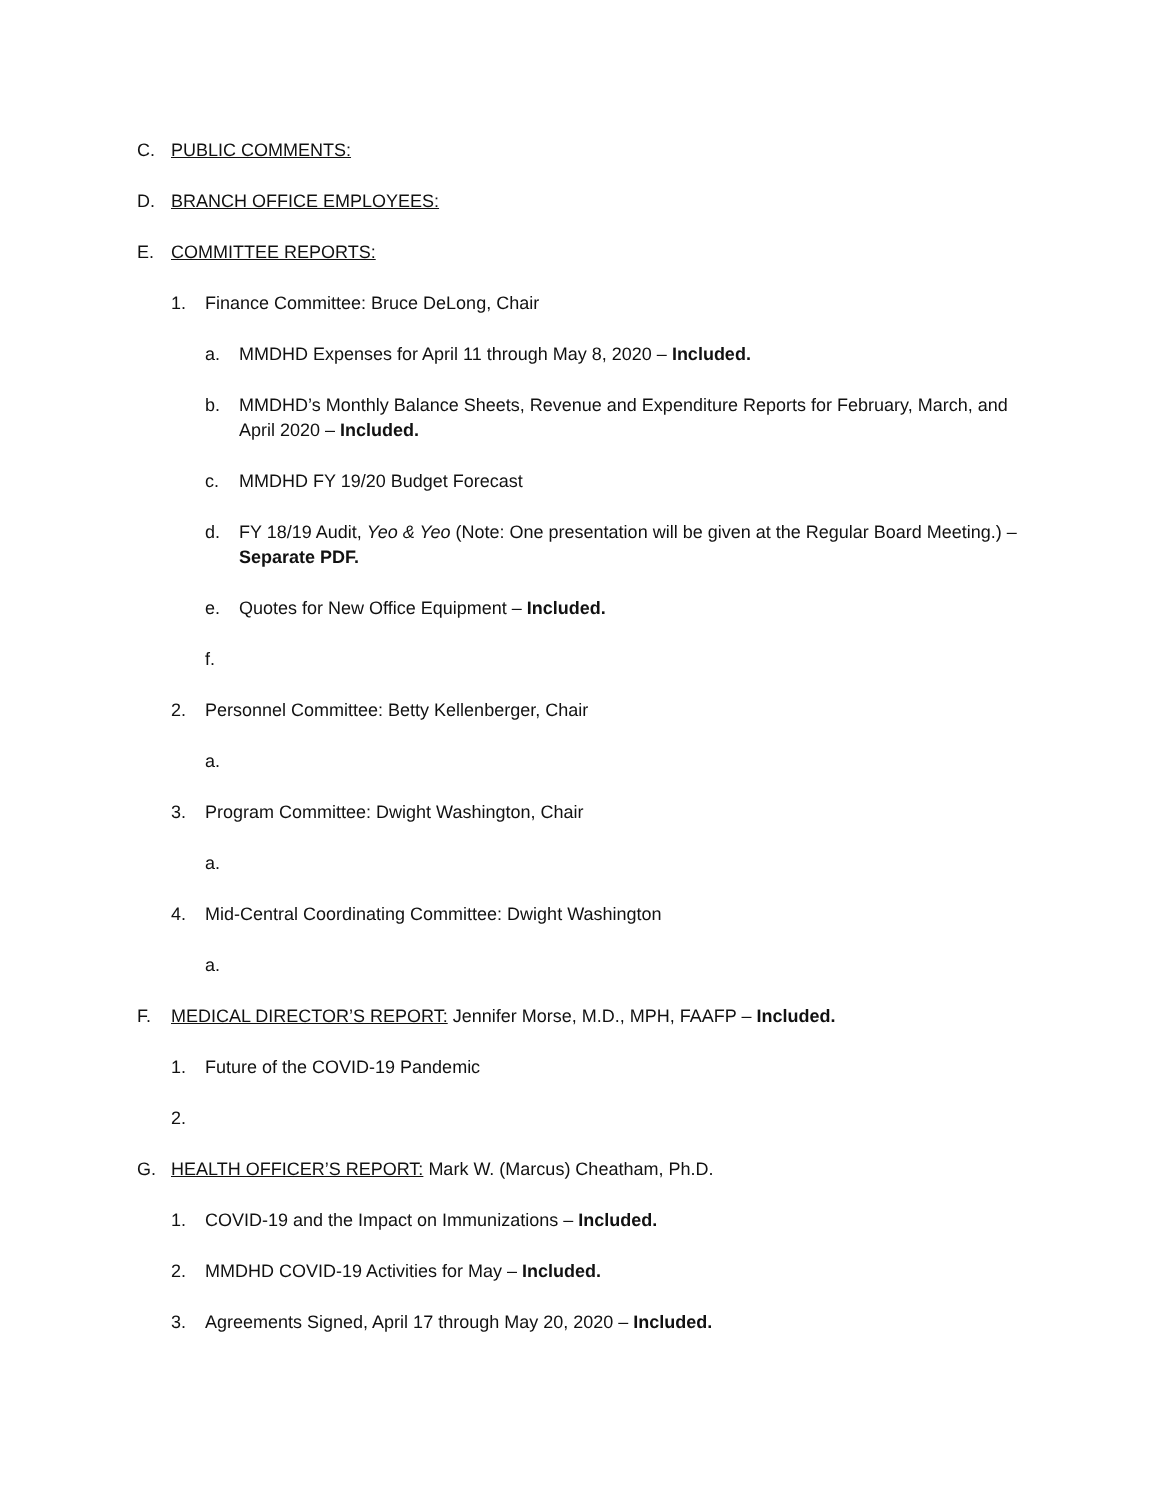C. PUBLIC COMMENTS:
D. BRANCH OFFICE EMPLOYEES:
E. COMMITTEE REPORTS:
1. Finance Committee: Bruce DeLong, Chair
a. MMDHD Expenses for April 11 through May 8, 2020 – Included.
b. MMDHD’s Monthly Balance Sheets, Revenue and Expenditure Reports for February, March, and April 2020 – Included.
c. MMDHD FY 19/20 Budget Forecast
d. FY 18/19 Audit, Yeo & Yeo (Note: One presentation will be given at the Regular Board Meeting.) – Separate PDF.
e. Quotes for New Office Equipment – Included.
f.
2. Personnel Committee: Betty Kellenberger, Chair
a.
3. Program Committee: Dwight Washington, Chair
a.
4. Mid-Central Coordinating Committee: Dwight Washington
a.
F. MEDICAL DIRECTOR’S REPORT: Jennifer Morse, M.D., MPH, FAAFP – Included.
1. Future of the COVID-19 Pandemic
2.
G. HEALTH OFFICER’S REPORT: Mark W. (Marcus) Cheatham, Ph.D.
1. COVID-19 and the Impact on Immunizations – Included.
2. MMDHD COVID-19 Activities for May – Included.
3. Agreements Signed, April 17 through May 20, 2020 – Included.